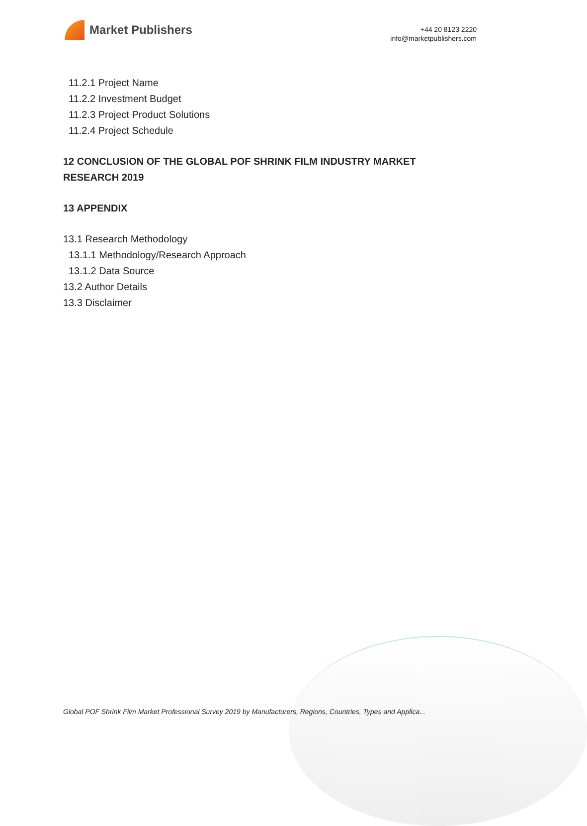Market Publishers
+44 20 8123 2220
info@marketpublishers.com
11.2.1 Project Name
11.2.2 Investment Budget
11.2.3 Project Product Solutions
11.2.4 Project Schedule
12 CONCLUSION OF THE GLOBAL POF SHRINK FILM INDUSTRY MARKET RESEARCH 2019
13 APPENDIX
13.1 Research Methodology
13.1.1 Methodology/Research Approach
13.1.2 Data Source
13.2 Author Details
13.3 Disclaimer
Global POF Shrink Film Market Professional Survey 2019 by Manufacturers, Regions, Countries, Types and Applica...